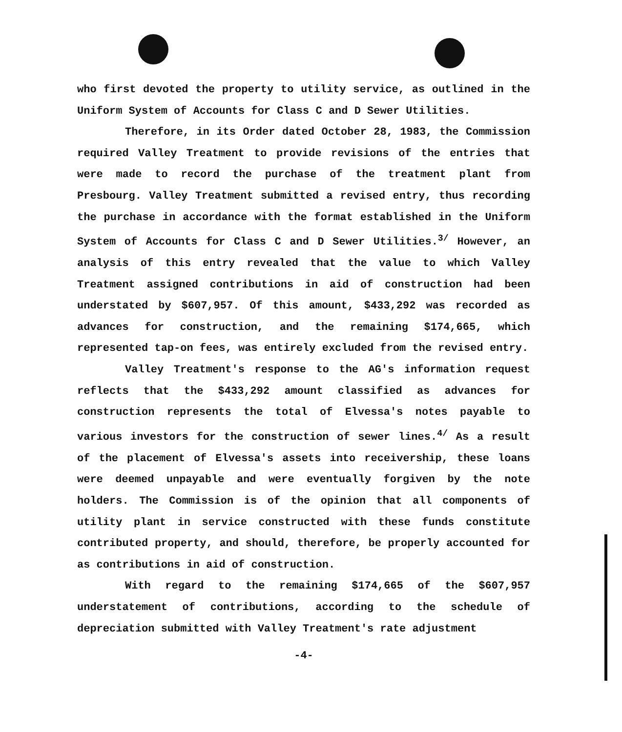who first devoted the property to utility service, as outlined in the Uniform System of Accounts for Class C and D Sewer Utilities.
Therefore, in its Order dated October 28, 1983, the Commission required Valley Treatment to provide revisions of the entries that were made to record the purchase of the treatment plant from Presbourg. Valley Treatment submitted a revised entry, thus recording the purchase in accordance with the format established in the Uniform System of Accounts for Class C and D Sewer Utilities.<sup>3/</sup> However, an analysis of this entry revealed that the value to which Valley Treatment assigned contributions in aid of construction had been understated by $607,957. Of this amount, $433,292 was recorded as advances for construction, and the remaining $174,665, which represented tap-on fees, was entirely excluded from the revised entry.
Valley Treatment's response to the AG's information request reflects that the $433,292 amount classified as advances for construction represents the total of Elvessa's notes payable to various investors for the construction of sewer lines.<sup>4/</sup> As a result of the placement of Elvessa's assets into receivership, these loans were deemed unpayable and were eventually forgiven by the note holders. The Commission is of the opinion that all components of utility plant in service constructed with these funds constitute contributed property, and should, therefore, be properly accounted for as contributions in aid of construction.
With regard to the remaining $174,665 of the $607,957 understatement of contributions, according to the schedule of depreciation submitted with Valley Treatment's rate adjustment
-4-